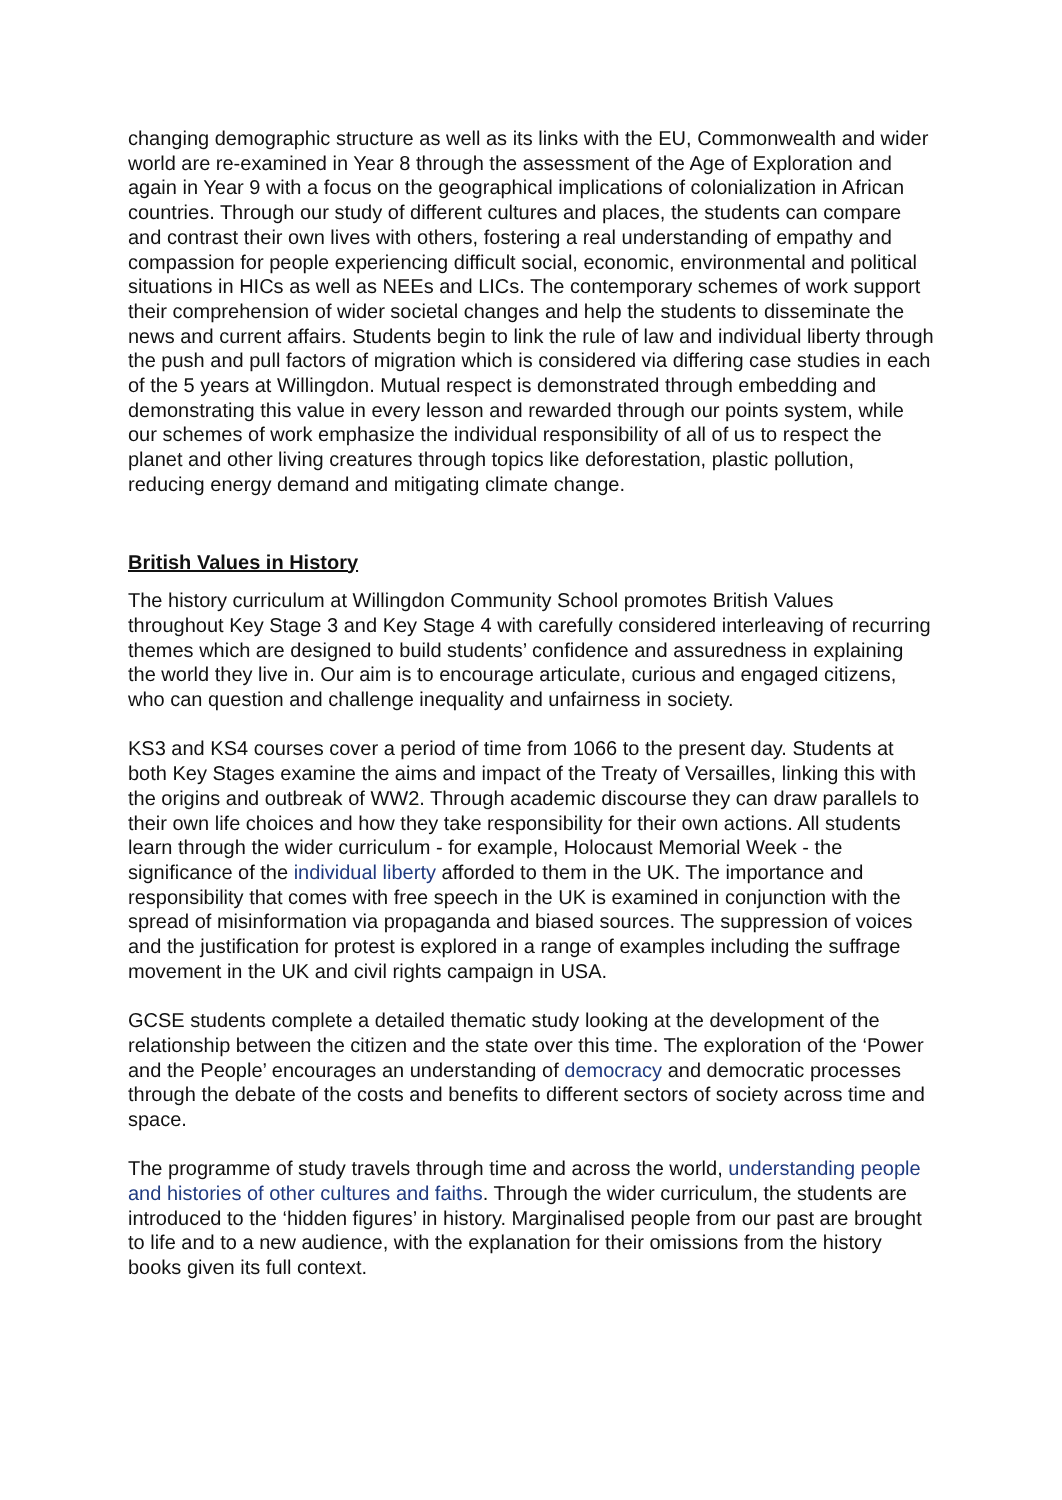changing demographic structure as well as its links with the EU, Commonwealth and wider world are re-examined in Year 8 through the assessment of the Age of Exploration and again in Year 9 with a focus on the geographical implications of colonialization in African countries. Through our study of different cultures and places, the students can compare and contrast their own lives with others, fostering a real understanding of empathy and compassion for people experiencing difficult social, economic, environmental and political situations in HICs as well as NEEs and LICs. The contemporary schemes of work support their comprehension of wider societal changes and help the students to disseminate the news and current affairs. Students begin to link the rule of law and individual liberty through the push and pull factors of migration which is considered via differing case studies in each of the 5 years at Willingdon. Mutual respect is demonstrated through embedding and demonstrating this value in every lesson and rewarded through our points system, while our schemes of work emphasize the individual responsibility of all of us to respect the planet and other living creatures through topics like deforestation, plastic pollution, reducing energy demand and mitigating climate change.
British Values in History
The history curriculum at Willingdon Community School promotes British Values throughout Key Stage 3 and Key Stage 4 with carefully considered interleaving of recurring themes which are designed to build students’ confidence and assuredness in explaining the world they live in. Our aim is to encourage articulate, curious and engaged citizens, who can question and challenge inequality and unfairness in society.
KS3 and KS4 courses cover a period of time from 1066 to the present day. Students at both Key Stages examine the aims and impact of the Treaty of Versailles, linking this with the origins and outbreak of WW2. Through academic discourse they can draw parallels to their own life choices and how they take responsibility for their own actions. All students learn through the wider curriculum - for example, Holocaust Memorial Week - the significance of the individual liberty afforded to them in the UK. The importance and responsibility that comes with free speech in the UK is examined in conjunction with the spread of misinformation via propaganda and biased sources. The suppression of voices and the justification for protest is explored in a range of examples including the suffrage movement in the UK and civil rights campaign in USA.
GCSE students complete a detailed thematic study looking at the development of the relationship between the citizen and the state over this time. The exploration of the ‘Power and the People’ encourages an understanding of democracy and democratic processes through the debate of the costs and benefits to different sectors of society across time and space.
The programme of study travels through time and across the world, understanding people and histories of other cultures and faiths. Through the wider curriculum, the students are introduced to the ‘hidden figures’ in history. Marginalised people from our past are brought to life and to a new audience, with the explanation for their omissions from the history books given its full context.